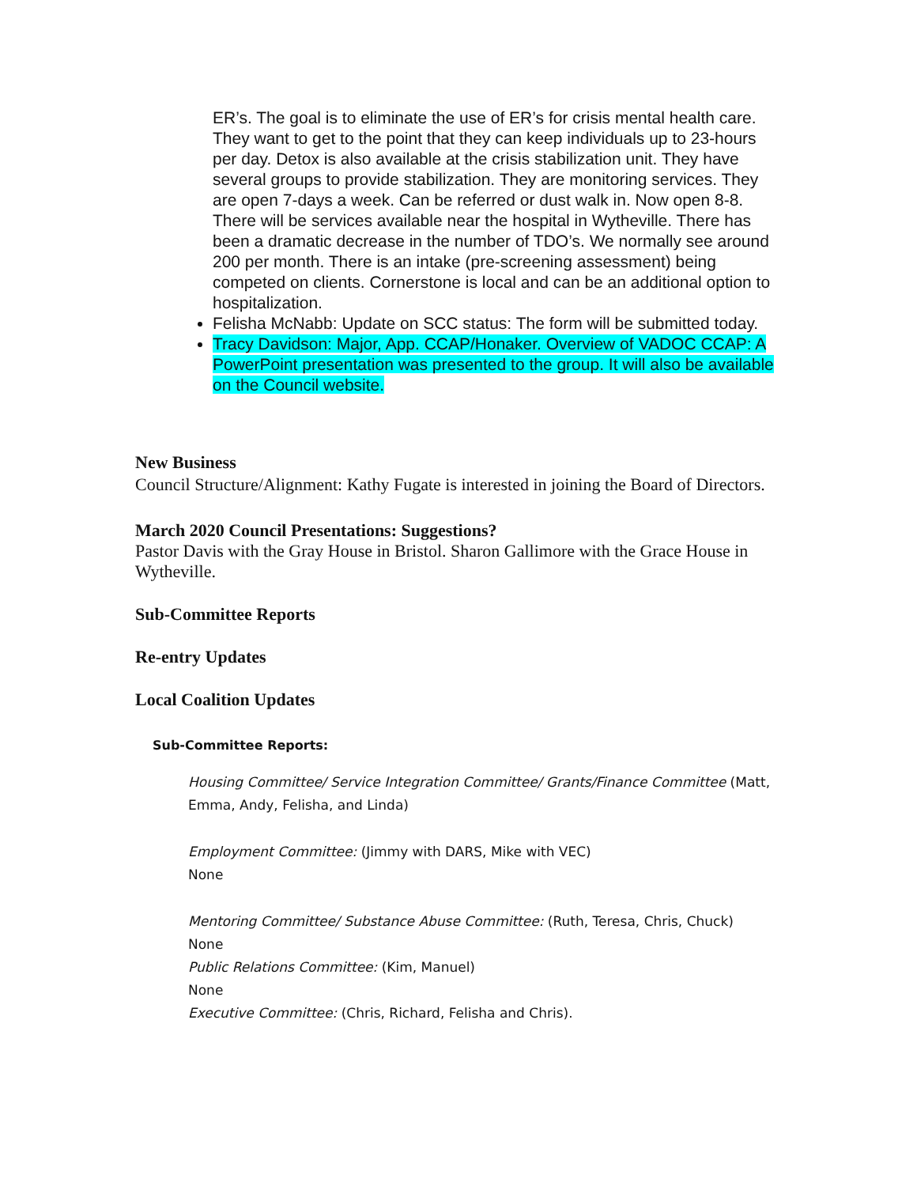ER’s. The goal is to eliminate the use of ER’s for crisis mental health care. They want to get to the point that they can keep individuals up to 23-hours per day. Detox is also available at the crisis stabilization unit. They have several groups to provide stabilization. They are monitoring services. They are open 7-days a week. Can be referred or dust walk in. Now open 8-8. There will be services available near the hospital in Wytheville. There has been a dramatic decrease in the number of TDO’s. We normally see around 200 per month. There is an intake (pre-screening assessment) being competed on clients. Cornerstone is local and can be an additional option to hospitalization.
Felisha McNabb: Update on SCC status: The form will be submitted today.
Tracy Davidson: Major, App. CCAP/Honaker. Overview of VADOC CCAP: A PowerPoint presentation was presented to the group. It will also be available on the Council website.
New Business
Council Structure/Alignment: Kathy Fugate is interested in joining the Board of Directors.
March 2020 Council Presentations: Suggestions?
Pastor Davis with the Gray House in Bristol. Sharon Gallimore with the Grace House in Wytheville.
Sub-Committee Reports
Re-entry Updates
Local Coalition Updates
Sub-Committee Reports:
Housing Committee/ Service Integration Committee/ Grants/Finance Committee (Matt, Emma, Andy, Felisha, and Linda)
Employment Committee: (Jimmy with DARS, Mike with VEC)
None
Mentoring Committee/ Substance Abuse Committee: (Ruth, Teresa, Chris, Chuck)
None
Public Relations Committee: (Kim, Manuel)
None
Executive Committee: (Chris, Richard, Felisha and Chris).